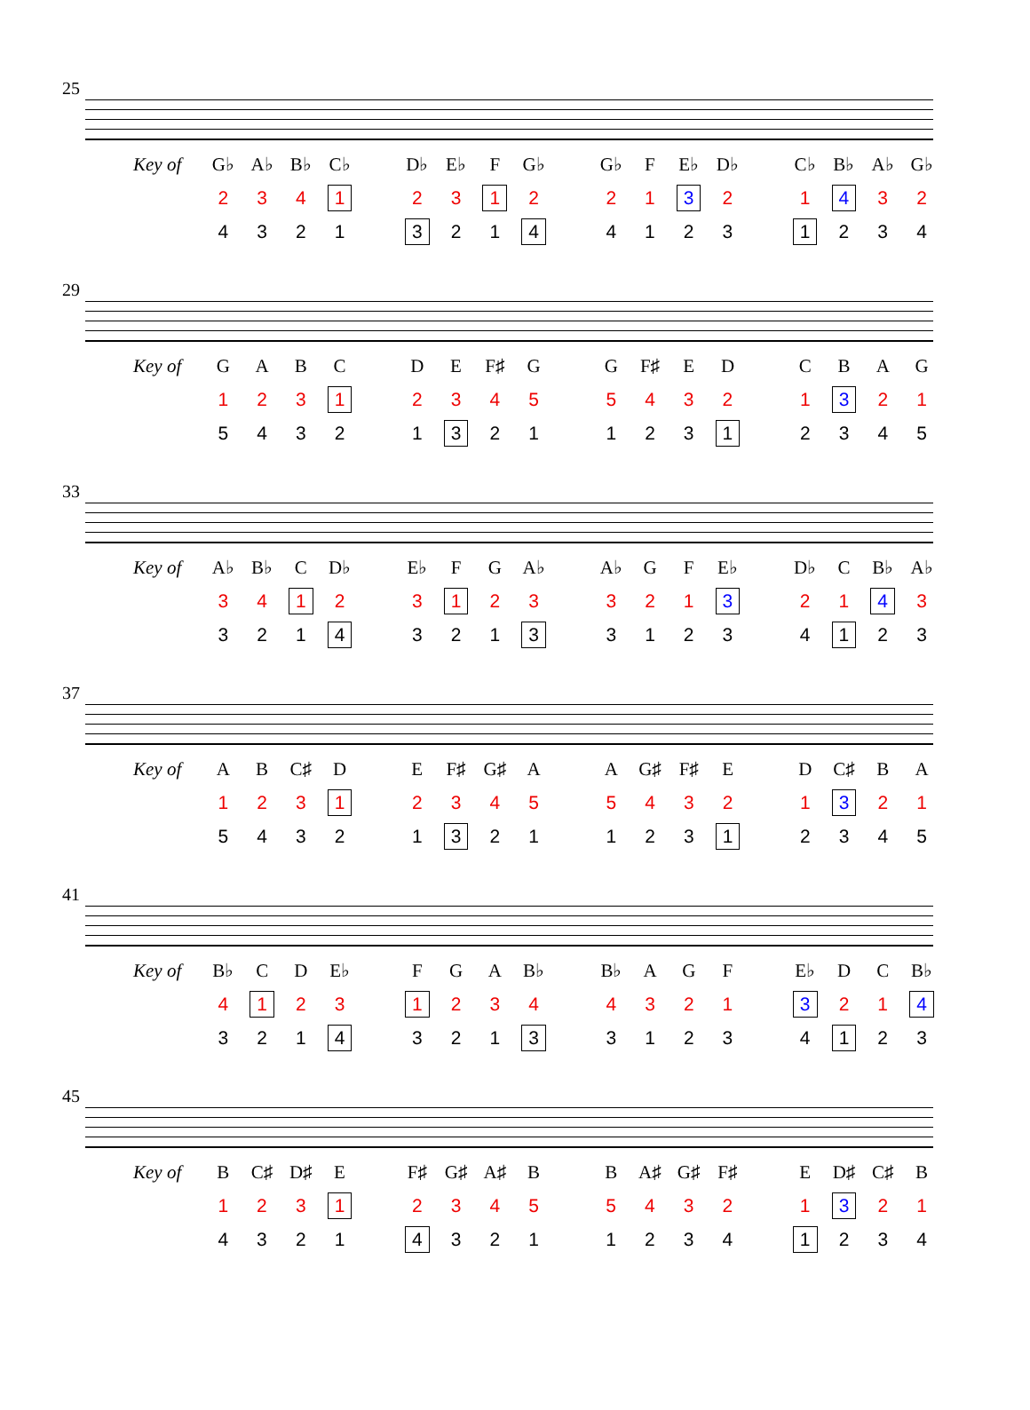25
| Key of | G♭ | A♭ | B♭ | C♭ | | D♭ | E♭ | F | G♭ | | G♭ | F | E♭ | D♭ | | C♭ | B♭ | A♭ | G♭ |
| | 2 | 3 | 4 | 1 | | 2 | 3 | 1 | 2 | | 2 | 1 | 3 | 2 | | 1 | 4 | 3 | 2 |
| | 4 | 3 | 2 | 1 | | 3 | 2 | 1 | 4 | | 4 | 1 | 2 | 3 | | 1 | 2 | 3 | 4 |
29
| Key of | G | A | B | C | | D | E | F♯ | G | | G | F♯ | E | D | | C | B | A | G |
| | 1 | 2 | 3 | 1 | | 2 | 3 | 4 | 5 | | 5 | 4 | 3 | 2 | | 1 | 3 | 2 | 1 |
| | 5 | 4 | 3 | 2 | | 1 | 3 | 2 | 1 | | 1 | 2 | 3 | 1 | | 2 | 3 | 4 | 5 |
33
| Key of | A♭ | B♭ | C | D♭ | | E♭ | F | G | A♭ | | A♭ | G | F | E♭ | | D♭ | C | B♭ | A♭ |
| | 3 | 4 | 1 | 2 | | 3 | 1 | 2 | 3 | | 3 | 2 | 1 | 3 | | 2 | 1 | 4 | 3 |
| | 3 | 2 | 1 | 4 | | 3 | 2 | 1 | 3 | | 3 | 1 | 2 | 3 | | 4 | 1 | 2 | 3 |
37
| Key of | A | B | C♯ | D | | E | F♯ | G♯ | A | | A | G♯ | F♯ | E | | D | C♯ | B | A |
| | 1 | 2 | 3 | 1 | | 2 | 3 | 4 | 5 | | 5 | 4 | 3 | 2 | | 1 | 3 | 2 | 1 |
| | 5 | 4 | 3 | 2 | | 1 | 3 | 2 | 1 | | 1 | 2 | 3 | 1 | | 2 | 3 | 4 | 5 |
41
| Key of | B♭ | C | D | E♭ | | F | G | A | B♭ | | B♭ | A | G | F | | E♭ | D | C | B♭ |
| | 4 | 1 | 2 | 3 | | 1 | 2 | 3 | 4 | | 4 | 3 | 2 | 1 | | 3 | 2 | 1 | 4 |
| | 3 | 2 | 1 | 4 | | 3 | 2 | 1 | 3 | | 3 | 1 | 2 | 3 | | 4 | 1 | 2 | 3 |
45
| Key of | B | C♯ | D♯ | E | | F♯ | G♯ | A♯ | B | | B | A♯ | G♯ | F♯ | | E | D♯ | C♯ | B |
| | 1 | 2 | 3 | 1 | | 2 | 3 | 4 | 5 | | 5 | 4 | 3 | 2 | | 1 | 3 | 2 | 1 |
| | 4 | 3 | 2 | 1 | | 4 | 3 | 2 | 1 | | 1 | 2 | 3 | 4 | | 1 | 2 | 3 | 4 |